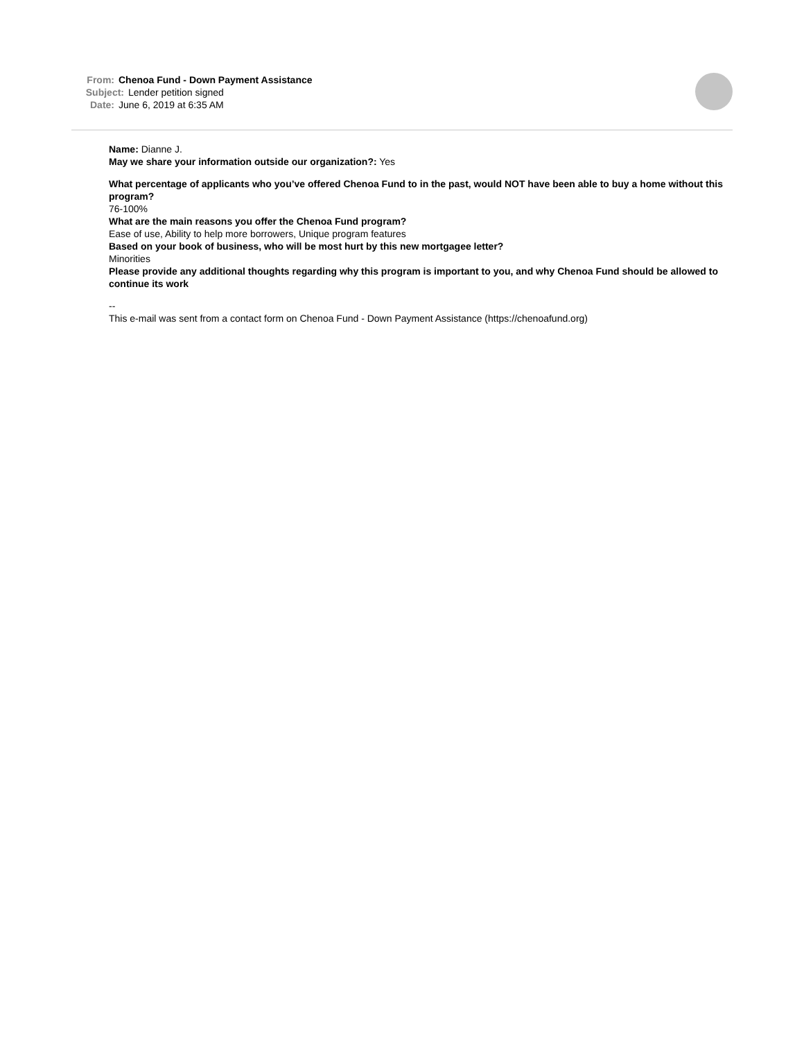From: Chenoa Fund - Down Payment Assistance
Subject: Lender petition signed
Date: June 6, 2019 at 6:35 AM
Name: Dianne J.
May we share your information outside our organization?: Yes
What percentage of applicants who you’ve offered Chenoa Fund to in the past, would NOT have been able to buy a home without this program?
76-100%
What are the main reasons you offer the Chenoa Fund program?
Ease of use, Ability to help more borrowers, Unique program features
Based on your book of business, who will be most hurt by this new mortgagee letter?
Minorities
Please provide any additional thoughts regarding why this program is important to you, and why Chenoa Fund should be allowed to continue its work
--
This e-mail was sent from a contact form on Chenoa Fund - Down Payment Assistance (https://chenoafund.org)